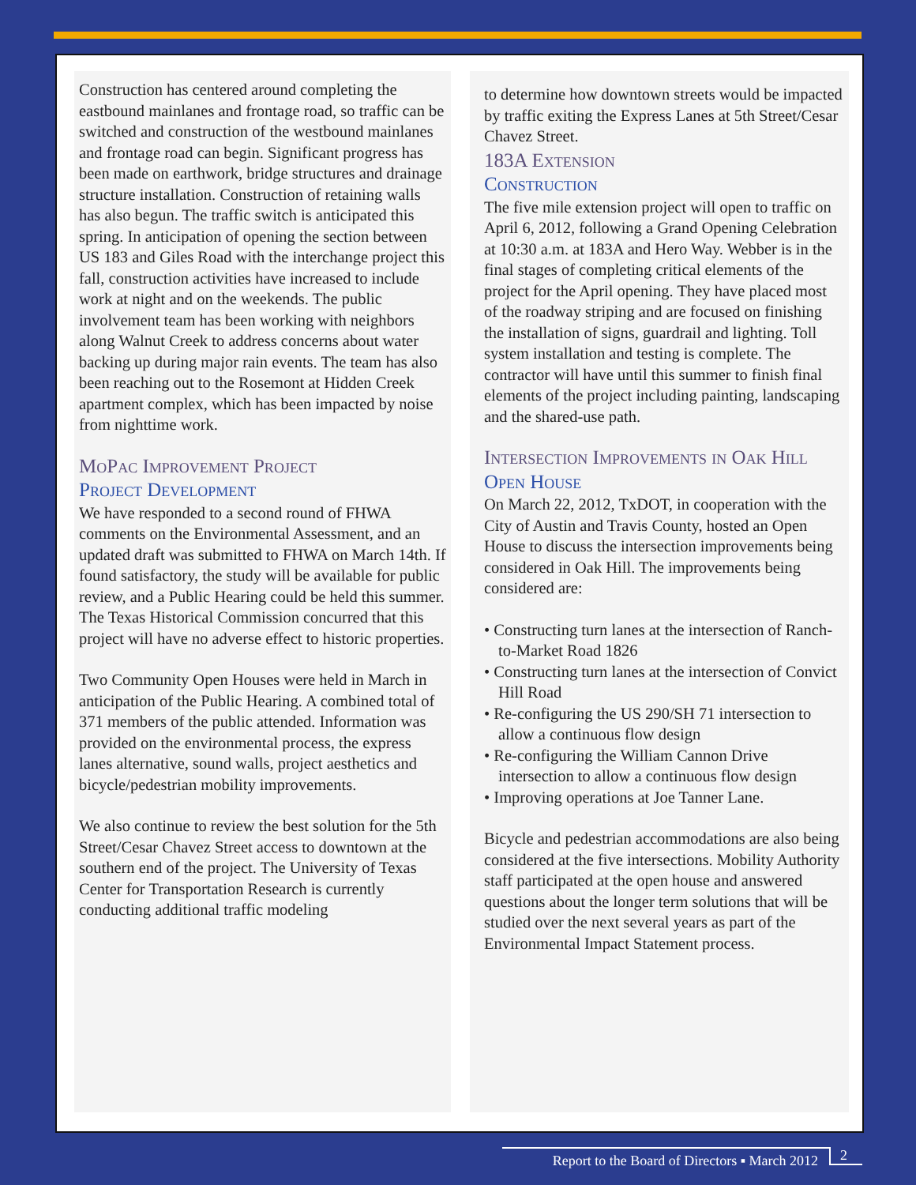Construction has centered around completing the eastbound mainlanes and frontage road, so traffic can be switched and construction of the westbound mainlanes and frontage road can begin. Significant progress has been made on earthwork, bridge structures and drainage structure installation. Construction of retaining walls has also begun. The traffic switch is anticipated this spring. In anticipation of opening the section between US 183 and Giles Road with the interchange project this fall, construction activities have increased to include work at night and on the weekends. The public involvement team has been working with neighbors along Walnut Creek to address concerns about water backing up during major rain events. The team has also been reaching out to the Rosemont at Hidden Creek apartment complex, which has been impacted by noise from nighttime work.
MoPac Improvement Project
Project Development
We have responded to a second round of FHWA comments on the Environmental Assessment, and an updated draft was submitted to FHWA on March 14th. If found satisfactory, the study will be available for public review, and a Public Hearing could be held this summer. The Texas Historical Commission concurred that this project will have no adverse effect to historic properties.
Two Community Open Houses were held in March in anticipation of the Public Hearing. A combined total of 371 members of the public attended. Information was provided on the environmental process, the express lanes alternative, sound walls, project aesthetics and bicycle/pedestrian mobility improvements.
We also continue to review the best solution for the 5th Street/Cesar Chavez Street access to downtown at the southern end of the project. The University of Texas Center for Transportation Research is currently conducting additional traffic modeling
to determine how downtown streets would be impacted by traffic exiting the Express Lanes at 5th Street/Cesar Chavez Street.
183A Extension
Construction
The five mile extension project will open to traffic on April 6, 2012, following a Grand Opening Celebration at 10:30 a.m. at 183A and Hero Way. Webber is in the final stages of completing critical elements of the project for the April opening. They have placed most of the roadway striping and are focused on finishing the installation of signs, guardrail and lighting. Toll system installation and testing is complete. The contractor will have until this summer to finish final elements of the project including painting, landscaping and the shared-use path.
Intersection Improvements in Oak Hill
Open House
On March 22, 2012, TxDOT, in cooperation with the City of Austin and Travis County, hosted an Open House to discuss the intersection improvements being considered in Oak Hill. The improvements being considered are:
• Constructing turn lanes at the intersection of Ranch-to-Market Road 1826
• Constructing turn lanes at the intersection of Convict Hill Road
• Re-configuring the US 290/SH 71 intersection to allow a continuous flow design
• Re-configuring the William Cannon Drive intersection to allow a continuous flow design
• Improving operations at Joe Tanner Lane.
Bicycle and pedestrian accommodations are also being considered at the five intersections. Mobility Authority staff participated at the open house and answered questions about the longer term solutions that will be studied over the next several years as part of the Environmental Impact Statement process.
Report to the Board of Directors ▪ March 2012
2